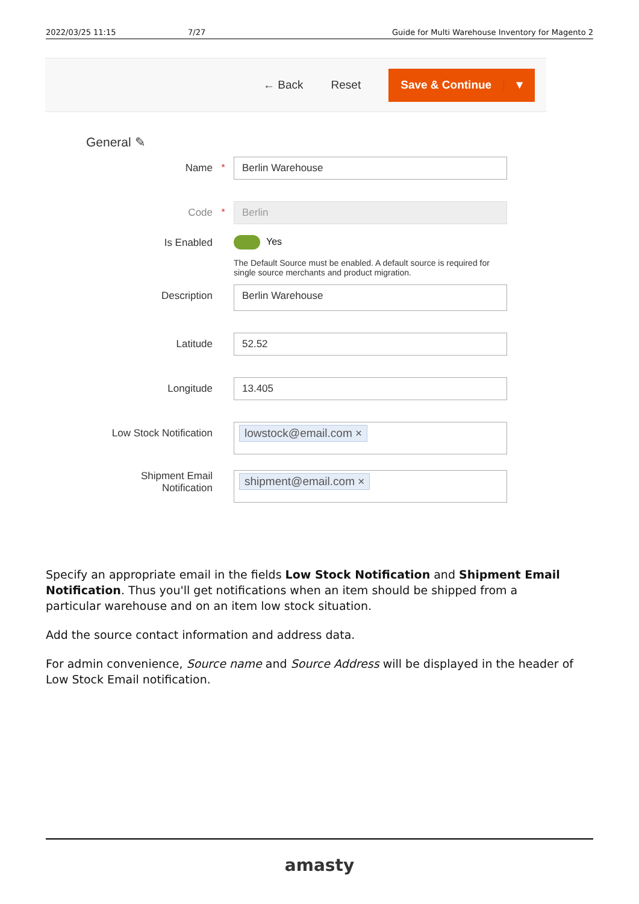2022/03/25 11:15 7/27 Guide for Multi Warehouse Inventory for Magento 2
← Back Reset
Save & Continue ▼
General ✎
Name *
Berlin Warehouse
Code *
Berlin
Is Enabled
Yes
The Default Source must be enabled. A default source is required for single source merchants and product migration.
Description
Berlin Warehouse
Latitude
52.52
Longitude
13.405
Low Stock Notification
lowstock@email.com ×
Shipment Email
Notification
shipment@email.com ×
Specify an appropriate email in the fields Low Stock Notification and Shipment Email Notification. Thus you'll get notifications when an item should be shipped from a particular warehouse and on an item low stock situation.
Add the source contact information and address data.
For admin convenience, Source name and Source Address will be displayed in the header of Low Stock Email notification.
amasty